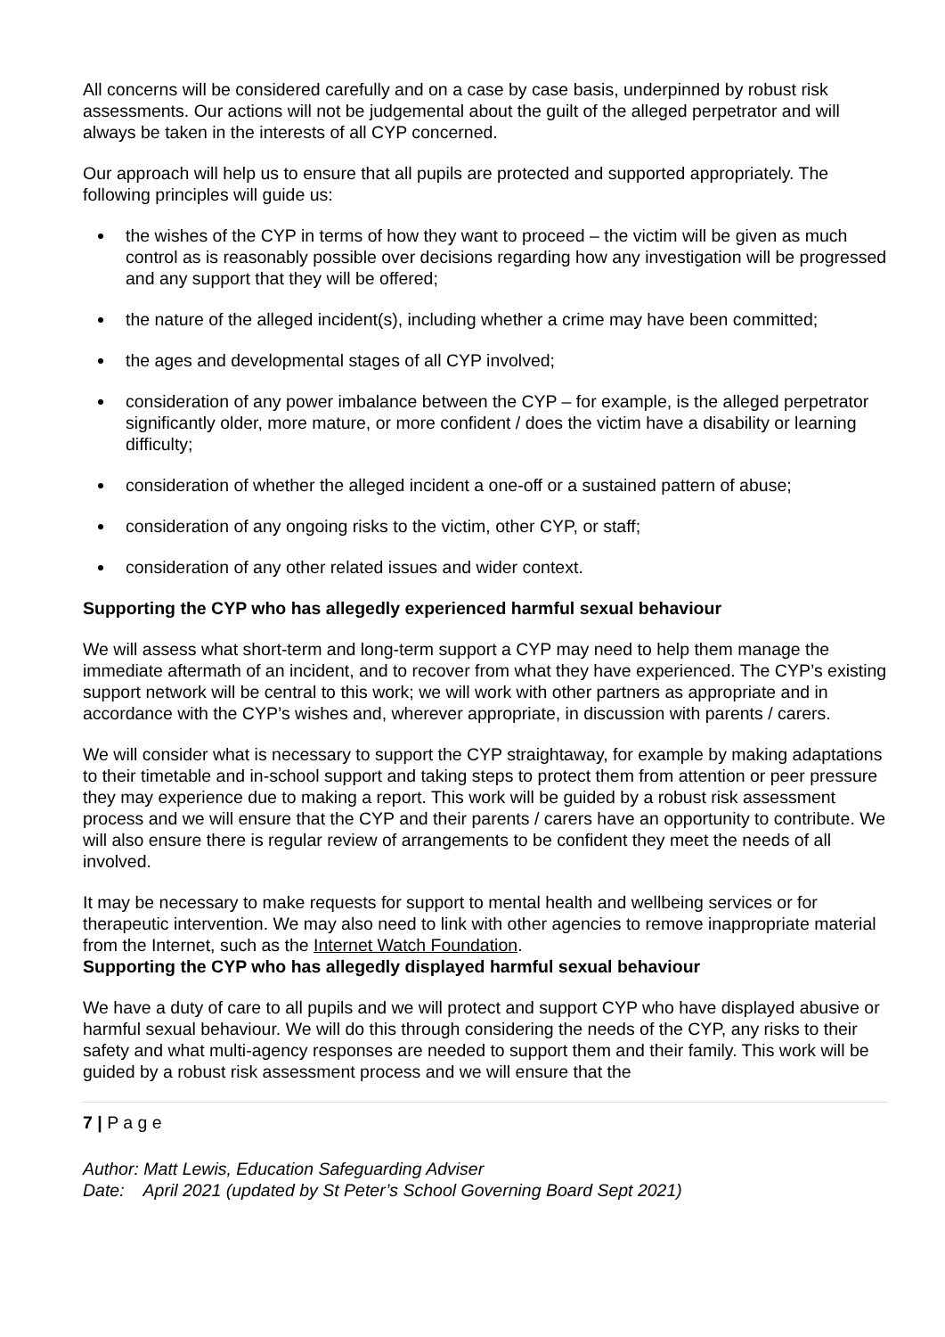All concerns will be considered carefully and on a case by case basis, underpinned by robust risk assessments. Our actions will not be judgemental about the guilt of the alleged perpetrator and will always be taken in the interests of all CYP concerned.
Our approach will help us to ensure that all pupils are protected and supported appropriately. The following principles will guide us:
the wishes of the CYP in terms of how they want to proceed – the victim will be given as much control as is reasonably possible over decisions regarding how any investigation will be progressed and any support that they will be offered;
the nature of the alleged incident(s), including whether a crime may have been committed;
the ages and developmental stages of all CYP involved;
consideration of any power imbalance between the CYP – for example, is the alleged perpetrator significantly older, more mature, or more confident / does the victim have a disability or learning difficulty;
consideration of whether the alleged incident a one-off or a sustained pattern of abuse;
consideration of any ongoing risks to the victim, other CYP, or staff;
consideration of any other related issues and wider context.
Supporting the CYP who has allegedly experienced harmful sexual behaviour
We will assess what short-term and long-term support a CYP may need to help them manage the immediate aftermath of an incident, and to recover from what they have experienced. The CYP’s existing support network will be central to this work; we will work with other partners as appropriate and in accordance with the CYP’s wishes and, wherever appropriate, in discussion with parents / carers.
We will consider what is necessary to support the CYP straightaway, for example by making adaptations to their timetable and in-school support and taking steps to protect them from attention or peer pressure they may experience due to making a report. This work will be guided by a robust risk assessment process and we will ensure that the CYP and their parents / carers have an opportunity to contribute. We will also ensure there is regular review of arrangements to be confident they meet the needs of all involved.
It may be necessary to make requests for support to mental health and wellbeing services or for therapeutic intervention. We may also need to link with other agencies to remove inappropriate material from the Internet, such as the Internet Watch Foundation.
Supporting the CYP who has allegedly displayed harmful sexual behaviour
We have a duty of care to all pupils and we will protect and support CYP who have displayed abusive or harmful sexual behaviour. We will do this through considering the needs of the CYP, any risks to their safety and what multi-agency responses are needed to support them and their family. This work will be guided by a robust risk assessment process and we will ensure that the
7 | P a g e
Author: Matt Lewis, Education Safeguarding Adviser
Date: April 2021 (updated by St Peter’s School Governing Board Sept 2021)